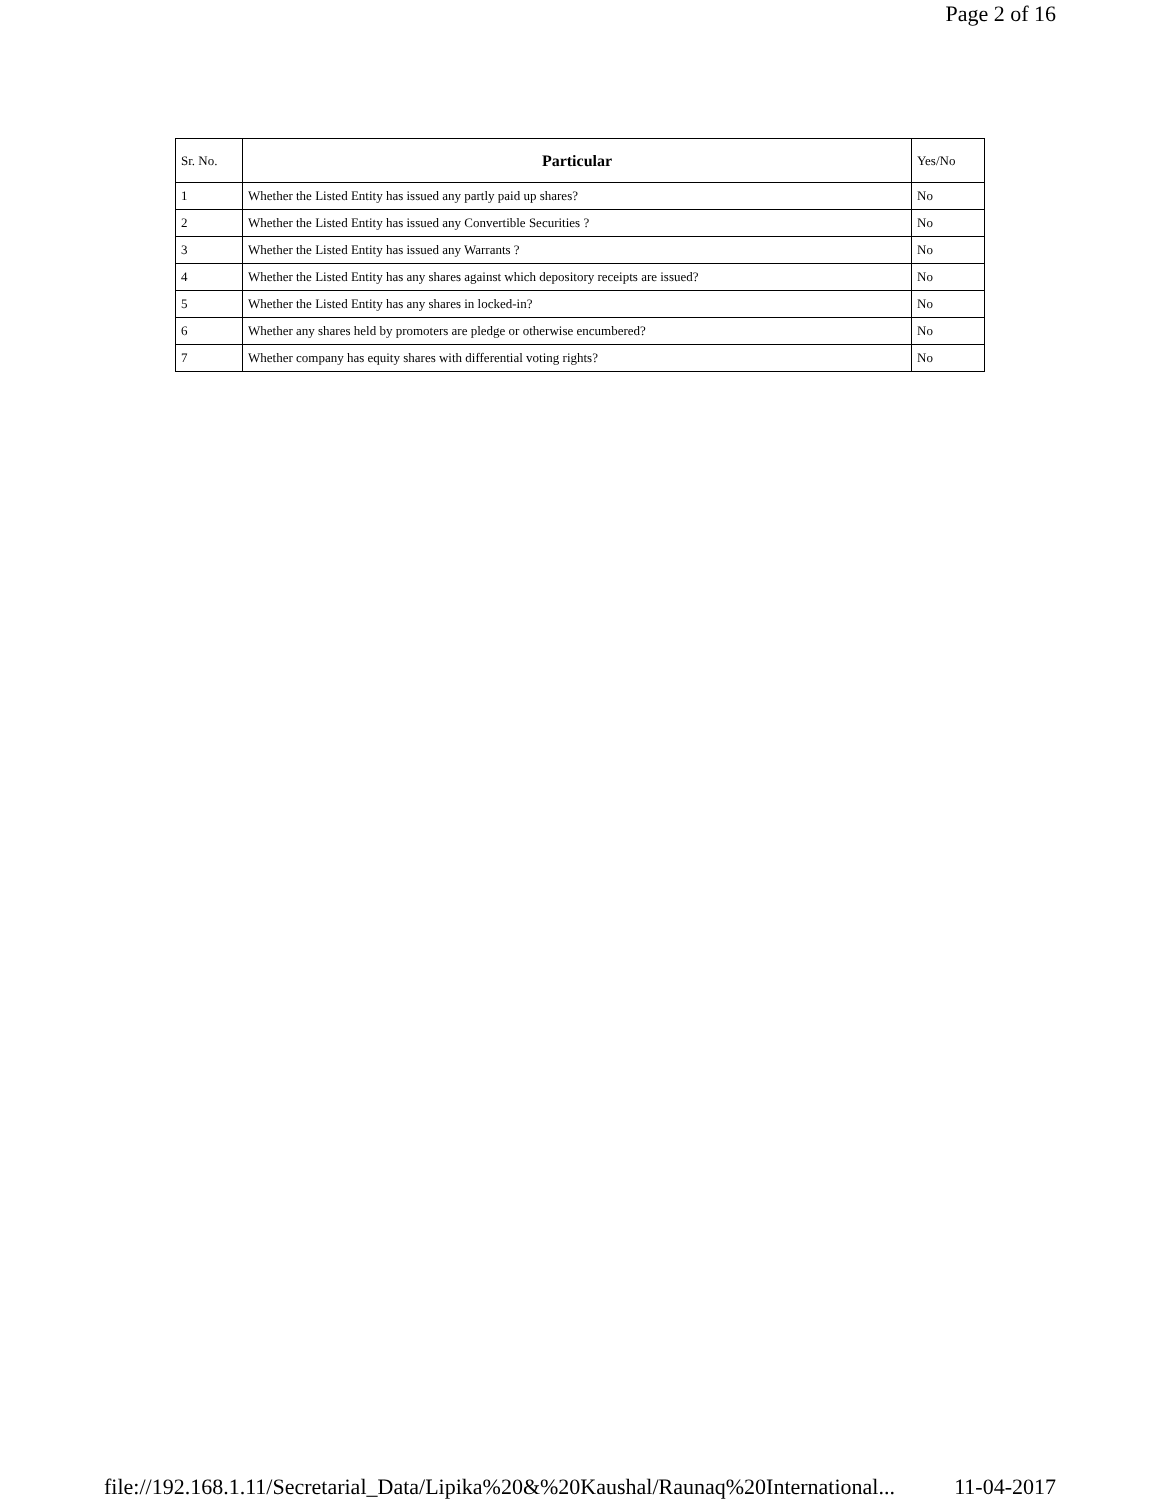Page 2 of 16
| Sr. No. | Particular | Yes/No |
| 1 | Whether the Listed Entity has issued any partly paid up shares? | No |
| 2 | Whether the Listed Entity has issued any Convertible Securities ? | No |
| 3 | Whether the Listed Entity has issued any Warrants ? | No |
| 4 | Whether the Listed Entity has any shares against which depository receipts are issued? | No |
| 5 | Whether the Listed Entity has any shares in locked-in? | No |
| 6 | Whether any shares held by promoters are pledge or otherwise encumbered? | No |
| 7 | Whether company has equity shares with differential voting rights? | No |
file://192.168.1.11/Secretarial_Data/Lipika%20&%20Kaushal/Raunaq%20International... 11-04-2017